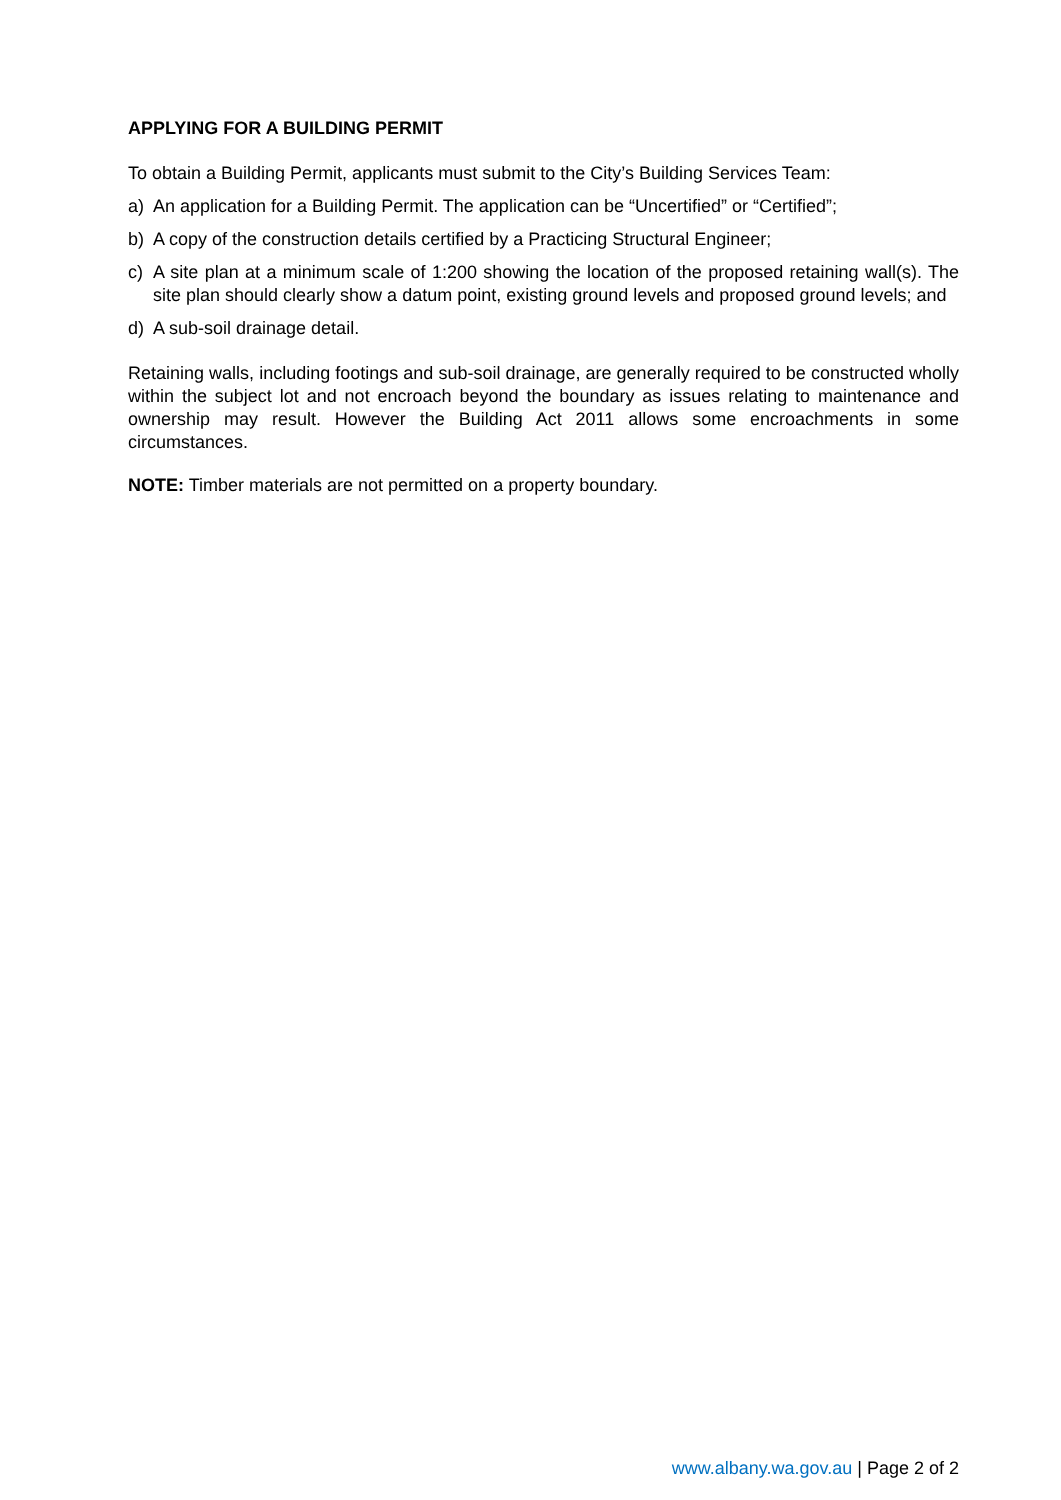APPLYING FOR A BUILDING PERMIT
To obtain a Building Permit, applicants must submit to the City’s Building Services Team:
a) An application for a Building Permit. The application can be “Uncertified” or “Certified”;
b) A copy of the construction details certified by a Practicing Structural Engineer;
c) A site plan at a minimum scale of 1:200 showing the location of the proposed retaining wall(s). The site plan should clearly show a datum point, existing ground levels and proposed ground levels; and
d) A sub-soil drainage detail.
Retaining walls, including footings and sub-soil drainage, are generally required to be constructed wholly within the subject lot and not encroach beyond the boundary as issues relating to maintenance and ownership may result. However the Building Act 2011 allows some encroachments in some circumstances.
NOTE: Timber materials are not permitted on a property boundary.
www.albany.wa.gov.au | Page 2 of 2